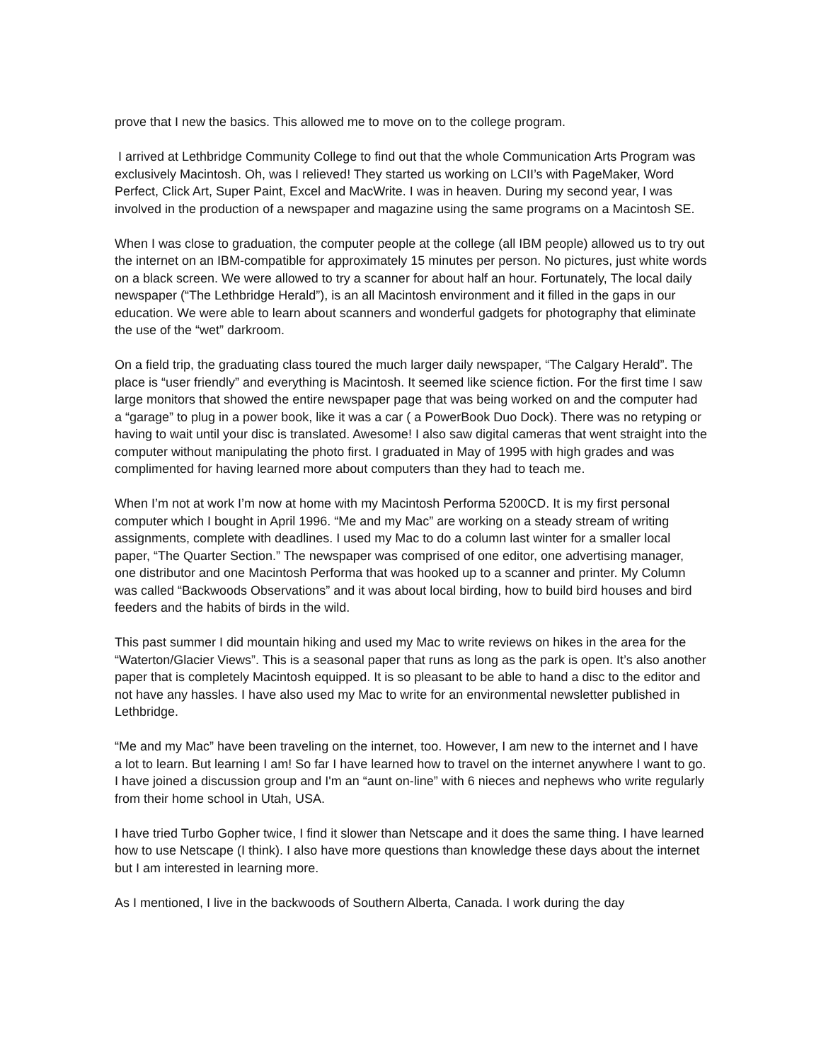prove that I new the basics. This allowed me to move on to the college program.
I arrived at Lethbridge Community College to find out that the whole Communication Arts Program was exclusively Macintosh. Oh, was I relieved! They started us working on LCII’s with PageMaker, Word Perfect, Click Art, Super Paint, Excel and MacWrite. I was in heaven. During my second year, I was involved in the production of a newspaper and magazine using the same programs on a Macintosh SE.
When I was close to graduation, the computer people at the college (all IBM people) allowed us to try out the internet on an IBM-compatible for approximately 15 minutes per person. No pictures, just white words on a black screen. We were allowed to try a scanner for about half an hour. Fortunately, The local daily newspaper (“The Lethbridge Herald”), is an all Macintosh environment and it filled in the gaps in our education. We were able to learn about scanners and wonderful gadgets for photography that eliminate the use of the “wet” darkroom.
On a field trip, the graduating class toured the much larger daily newspaper, “The Calgary Herald”. The place is “user friendly” and everything is Macintosh. It seemed like science fiction. For the first time I saw large monitors that showed the entire newspaper page that was being worked on and the computer had a “garage” to plug in a power book, like it was a car ( a PowerBook Duo Dock). There was no retyping or having to wait until your disc is translated. Awesome! I also saw digital cameras that went straight into the computer without manipulating the photo first. I graduated in May of 1995 with high grades and was complimented for having learned more about computers than they had to teach me.
When I’m not at work I’m now at home with my Macintosh Performa 5200CD. It is my first personal computer which I bought in April 1996. “Me and my Mac” are working on a steady stream of writing assignments, complete with deadlines. I used my Mac to do a column last winter for a smaller local paper, “The Quarter Section.” The newspaper was comprised of one editor, one advertising manager, one distributor and one Macintosh Performa that was hooked up to a scanner and printer. My Column was called “Backwoods Observations” and it was about local birding, how to build bird houses and bird feeders and the habits of birds in the wild.
This past summer I did mountain hiking and used my Mac to write reviews on hikes in the area for the “Waterton/Glacier Views”. This is a seasonal paper that runs as long as the park is open. It’s also another paper that is completely Macintosh equipped. It is so pleasant to be able to hand a disc to the editor and not have any hassles. I have also used my Mac to write for an environmental newsletter published in Lethbridge.
“Me and my Mac” have been traveling on the internet, too. However, I am new to the internet and I have a lot to learn. But learning I am! So far I have learned how to travel on the internet anywhere I want to go. I have joined a discussion group and I'm an “aunt on-line” with 6 nieces and nephews who write regularly from their home school in Utah, USA.
I have tried Turbo Gopher twice, I find it slower than Netscape and it does the same thing. I have learned how to use Netscape (I think). I also have more questions than knowledge these days about the internet but I am interested in learning more.
As I mentioned, I live in the backwoods of Southern Alberta, Canada. I work during the day